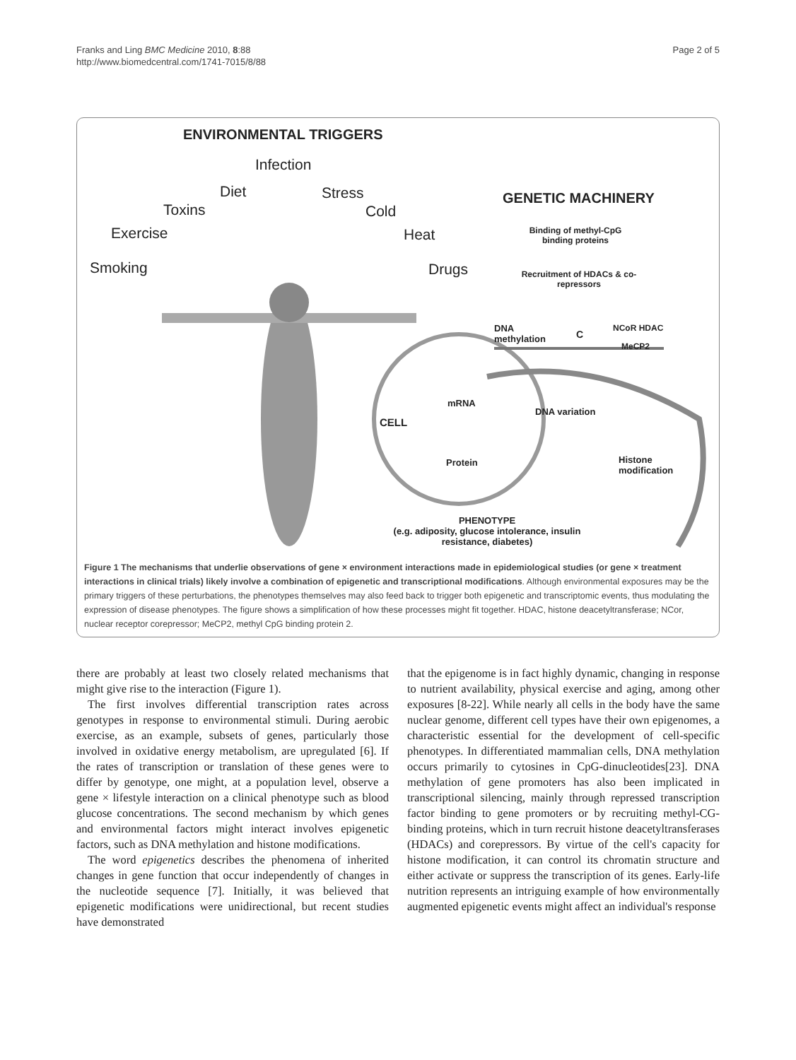Franks and Ling BMC Medicine 2010, 8:88
http://www.biomedcentral.com/1741-7015/8/88
Page 2 of 5
ENVIRONMENTAL TRIGGERS
Infection
Diet Stress
Toxins Cold
Exercise Heat
Smoking Drugs
GENETIC MACHINERY
Binding of methyl-CpG binding proteins
Recruitment of HDACs & co-repressors
DNA
methylation
C
NCoR HDAC
MeCP2
mRNA
DNA variation
CELL
Protein
Histone
modification
PHENOTYPE
(e.g. adiposity, glucose intolerance, insulin resistance, diabetes)
Figure 1 The mechanisms that underlie observations of gene × environment interactions made in epidemiological studies (or gene × treatment interactions in clinical trials) likely involve a combination of epigenetic and transcriptional modifications. Although environmental exposures may be the primary triggers of these perturbations, the phenotypes themselves may also feed back to trigger both epigenetic and transcriptomic events, thus modulating the expression of disease phenotypes. The figure shows a simplification of how these processes might fit together. HDAC, histone deacetyltransferase; NCor, nuclear receptor corepressor; MeCP2, methyl CpG binding protein 2.
there are probably at least two closely related mechanisms that might give rise to the interaction (Figure 1).
The first involves differential transcription rates across genotypes in response to environmental stimuli. During aerobic exercise, as an example, subsets of genes, particularly those involved in oxidative energy metabolism, are upregulated [6]. If the rates of transcription or translation of these genes were to differ by genotype, one might, at a population level, observe a gene × lifestyle interaction on a clinical phenotype such as blood glucose concentrations. The second mechanism by which genes and environmental factors might interact involves epigenetic factors, such as DNA methylation and histone modifications.
The word epigenetics describes the phenomena of inherited changes in gene function that occur independently of changes in the nucleotide sequence [7]. Initially, it was believed that epigenetic modifications were unidirectional, but recent studies have demonstrated
that the epigenome is in fact highly dynamic, changing in response to nutrient availability, physical exercise and aging, among other exposures [8-22]. While nearly all cells in the body have the same nuclear genome, different cell types have their own epigenomes, a characteristic essential for the development of cell-specific phenotypes. In differentiated mammalian cells, DNA methylation occurs primarily to cytosines in CpG-dinucleotides[23]. DNA methylation of gene promoters has also been implicated in transcriptional silencing, mainly through repressed transcription factor binding to gene promoters or by recruiting methyl-CG-binding proteins, which in turn recruit histone deacetyltransferases (HDACs) and corepressors. By virtue of the cell's capacity for histone modification, it can control its chromatin structure and either activate or suppress the transcription of its genes. Early-life nutrition represents an intriguing example of how environmentally augmented epigenetic events might affect an individual's response